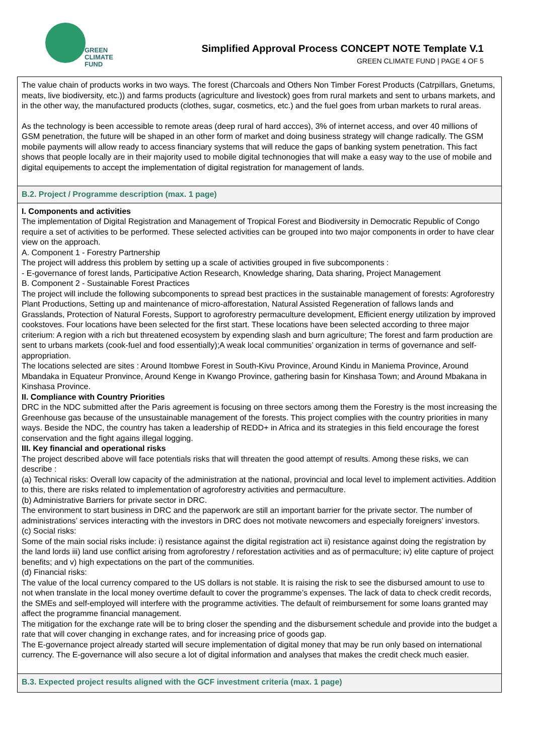GREEN
CLIMATE
FUND
Simplified Approval Process CONCEPT NOTE Template V.1
GREEN CLIMATE FUND | PAGE 4 OF 5
| The value chain of products works in two ways. The forest (Charcoals and Others Non Timber Forest Products (Catrpillars, Gnetums, meats, live biodiversity, etc.)) and farms products (agriculture and livestock) goes from rural markets and sent to urbans markets, and in the other way, the manufactured products (clothes, sugar, cosmetics, etc.) and the fuel goes from urban markets to rural areas. As the technology is been accessible to remote areas (deep rural of hard accces), 3% of internet access, and over 40 millions of GSM penetration, the future will be shaped in an other form of market and doing business strategy will change radically. The GSM mobile payments will allow ready to access financiary systems that will reduce the gaps of banking system penetration. This fact shows that people locally are in their majority used to mobile digital technonogies that will make a easy way to the use of mobile and digital equipements to accept the implementation of digital registration for management of lands. |
| B.2. Project / Programme description (max. 1 page) |
| I. Components and activities The implementation of Digital Registration and Management of Tropical Forest and Biodiversity in Democratic Republic of Congo require a set of activities to be performed. These selected activities can be grouped into two major components in order to have clear view on the approach. A. Component 1 - Forestry Partnership The project will address this problem by setting up a scale of activities grouped in five subcomponents : - E-governance of forest lands, Participative Action Research, Knowledge sharing, Data sharing, Project Management B. Component 2 - Sustainable Forest Practices The project will include the following subcomponents to spread best practices in the sustainable management of forests: Agroforestry Plant Productions, Setting up and maintenance of micro-afforestation, Natural Assisted Regeneration of fallows lands and Grasslands, Protection of Natural Forests, Support to agroforestry permaculture development, Efficient energy utilization by improved cookstoves. Four locations have been selected for the first start. These locations have been selected according to three major criterium: A region with a rich but threatened ecosystem by expending slash and burn agriculture; The forest and farm production are sent to urbans markets (cook-fuel and food essentially);A weak local communities’ organization in terms of governance and self-appropriation. The locations selected are sites : Around Itombwe Forest in South-Kivu Province, Around Kindu in Maniema Province, Around Mbandaka in Equateur Pronvince, Around Kenge in Kwango Province, gathering basin for Kinshasa Town; and Around Mbakana in Kinshasa Province. II. Compliance with Country Priorities DRC in the NDC submitted after the Paris agreement is focusing on three sectors among them the Forestry is the most increasing the Greenhouse gas because of the unsustainable management of the forests. This project complies with the country priorities in many ways. Beside the NDC, the country has taken a leadership of REDD+ in Africa and its strategies in this field encourage the forest conservation and the fight agains illegal logging. III. Key financial and operational risks The project described above will face potentials risks that will threaten the good attempt of results. Among these risks, we can describe : (a) Technical risks: Overall low capacity of the administration at the national, provincial and local level to implement activities. Addition to this, there are risks related to implementation of agroforestry activities and permaculture. (b) Administrative Barriers for private sector in DRC. The environment to start business in DRC and the paperwork are still an important barrier for the private sector. The number of administrations’ services interacting with the investors in DRC does not motivate newcomers and especially foreigners’ investors. (c) Social risks: Some of the main social risks include: i) resistance against the digital registration act ii) resistance against doing the registration by the land lords iii) land use conflict arising from agroforestry / reforestation activities and as of permaculture; iv) elite capture of project benefits; and v) high expectations on the part of the communities. (d) Financial risks: The value of the local currency compared to the US dollars is not stable. It is raising the risk to see the disbursed amount to use to not when translate in the local money overtime default to cover the programme’s expenses. The lack of data to check credit records, the SMEs and self-employed will interfere with the programme activities. The default of reimbursement for some loans granted may affect the programme financial management. The mitigation for the exchange rate will be to bring closer the spending and the disbursement schedule and provide into the budget a rate that will cover changing in exchange rates, and for increasing price of goods gap. The E-governance project already started will secure implementation of digital money that may be run only based on international currency. The E-governance will also secure a lot of digital information and analyses that makes the credit check much easier. |
| B.3. Expected project results aligned with the GCF investment criteria (max. 1 page) |